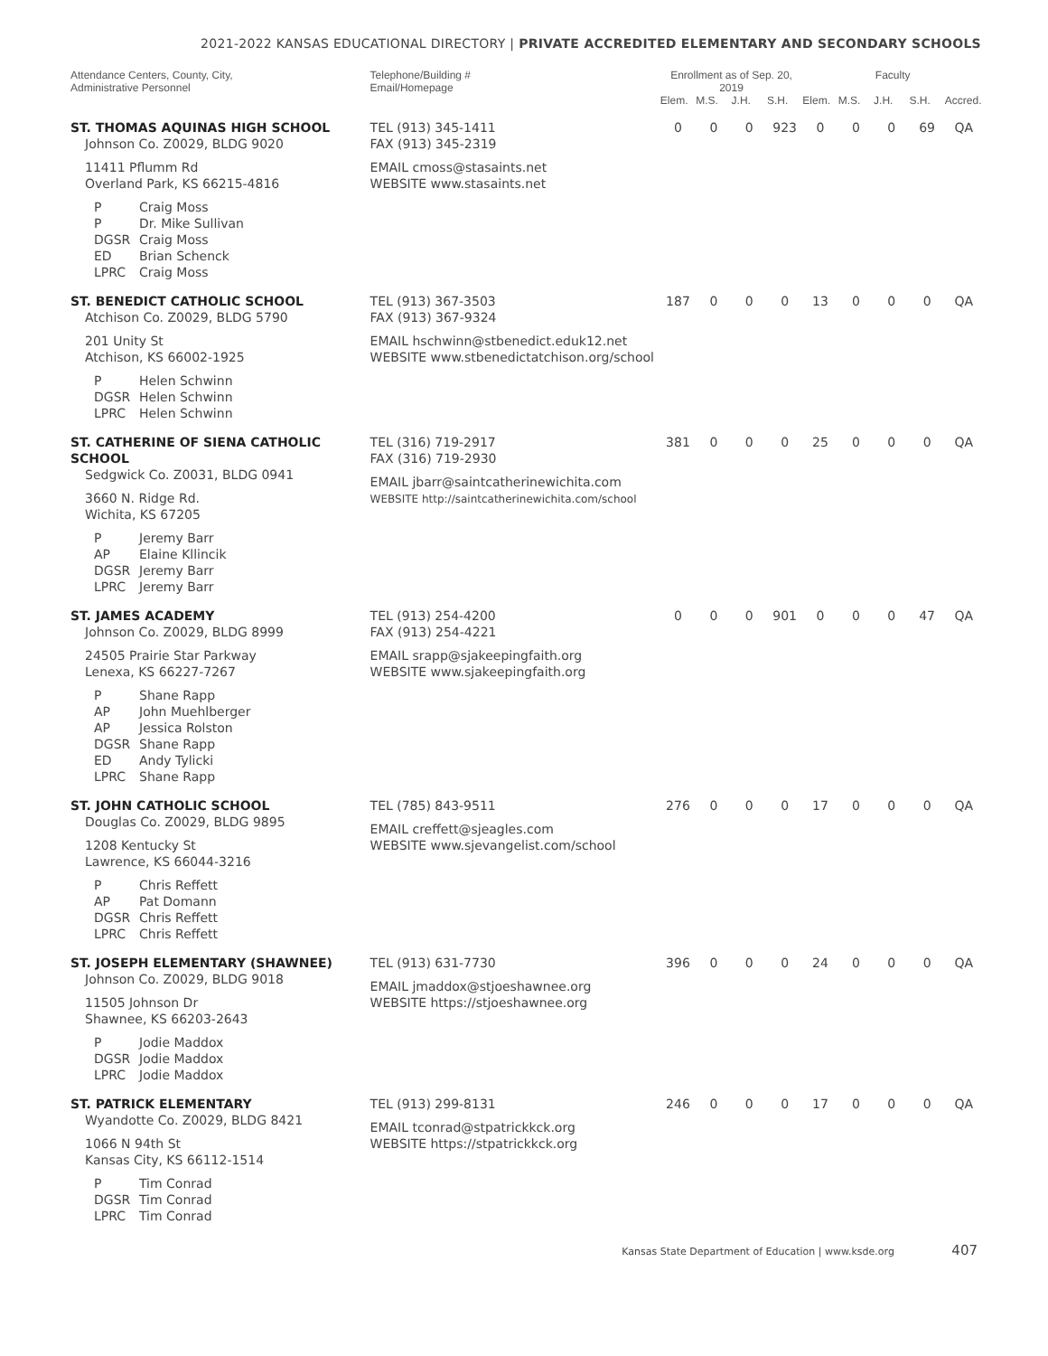2021-2022 KANSAS EDUCATIONAL DIRECTORY | PRIVATE ACCREDITED ELEMENTARY AND SECONDARY SCHOOLS
| Attendance Centers, County, City, Administrative Personnel | Telephone/Building # Email/Homepage | Enrollment as of Sep. 20, 2019 | | | | Faculty | | | | |
| --- | --- | --- | --- | --- | --- | --- | --- | --- | --- | --- |
| | | Elem. | M.S. | J.H. | S.H. | Elem. | M.S. | J.H. | S.H. | Accred. |
| ST. THOMAS AQUINAS HIGH SCHOOL Johnson Co. Z0029, BLDG 9020 11411 Pflumm Rd Overland Park, KS 66215-4816 P Craig Moss P Dr. Mike Sullivan DGSR Craig Moss ED Brian Schenck LPRC Craig Moss | TEL (913) 345-1411 FAX (913) 345-2319 EMAIL cmoss@stasaints.net WEBSITE www.stasaints.net | 0 | 0 | 0 | 923 | 0 | 0 | 0 | 69 | QA |
| ST. BENEDICT CATHOLIC SCHOOL Atchison Co. Z0029, BLDG 5790 201 Unity St Atchison, KS 66002-1925 P Helen Schwinn DGSR Helen Schwinn LPRC Helen Schwinn | TEL (913) 367-3503 FAX (913) 367-9324 EMAIL hschwinn@stbenedict.eduk12.net WEBSITE www.stbenedictatchison.org/school | 187 | 0 | 0 | 0 | 13 | 0 | 0 | 0 | QA |
| ST. CATHERINE OF SIENA CATHOLIC SCHOOL Sedgwick Co. Z0031, BLDG 0941 3660 N. Ridge Rd. Wichita, KS 67205 P Jeremy Barr AP Elaine Kllincik DGSR Jeremy Barr LPRC Jeremy Barr | TEL (316) 719-2917 FAX (316) 719-2930 EMAIL jbarr@saintcatherinewichita.com WEBSITE http://saintcatherinewichita.com/school | 381 | 0 | 0 | 0 | 25 | 0 | 0 | 0 | QA |
| ST. JAMES ACADEMY Johnson Co. Z0029, BLDG 8999 24505 Prairie Star Parkway Lenexa, KS 66227-7267 P Shane Rapp AP John Muehlberger AP Jessica Rolston DGSR Shane Rapp ED Andy Tylicki LPRC Shane Rapp | TEL (913) 254-4200 FAX (913) 254-4221 EMAIL srapp@sjakeepingfaith.org WEBSITE www.sjakeepingfaith.org | 0 | 0 | 0 | 901 | 0 | 0 | 0 | 47 | QA |
| ST. JOHN CATHOLIC SCHOOL Douglas Co. Z0029, BLDG 9895 1208 Kentucky St Lawrence, KS 66044-3216 P Chris Reffett AP Pat Domann DGSR Chris Reffett LPRC Chris Reffett | TEL (785) 843-9511 EMAIL creffett@sjeagles.com WEBSITE www.sjevangelist.com/school | 276 | 0 | 0 | 0 | 17 | 0 | 0 | 0 | QA |
| ST. JOSEPH ELEMENTARY (SHAWNEE) Johnson Co. Z0029, BLDG 9018 11505 Johnson Dr Shawnee, KS 66203-2643 P Jodie Maddox DGSR Jodie Maddox LPRC Jodie Maddox | TEL (913) 631-7730 EMAIL jmaddox@stjoeshawnee.org WEBSITE https://stjoeshawnee.org | 396 | 0 | 0 | 0 | 24 | 0 | 0 | 0 | QA |
| ST. PATRICK ELEMENTARY Wyandotte Co. Z0029, BLDG 8421 1066 N 94th St Kansas City, KS 66112-1514 P Tim Conrad DGSR Tim Conrad LPRC Tim Conrad | TEL (913) 299-8131 EMAIL tconrad@stpatrickkck.org WEBSITE https://stpatrickkck.org | 246 | 0 | 0 | 0 | 17 | 0 | 0 | 0 | QA |
Kansas State Department of Education | www.ksde.org 407